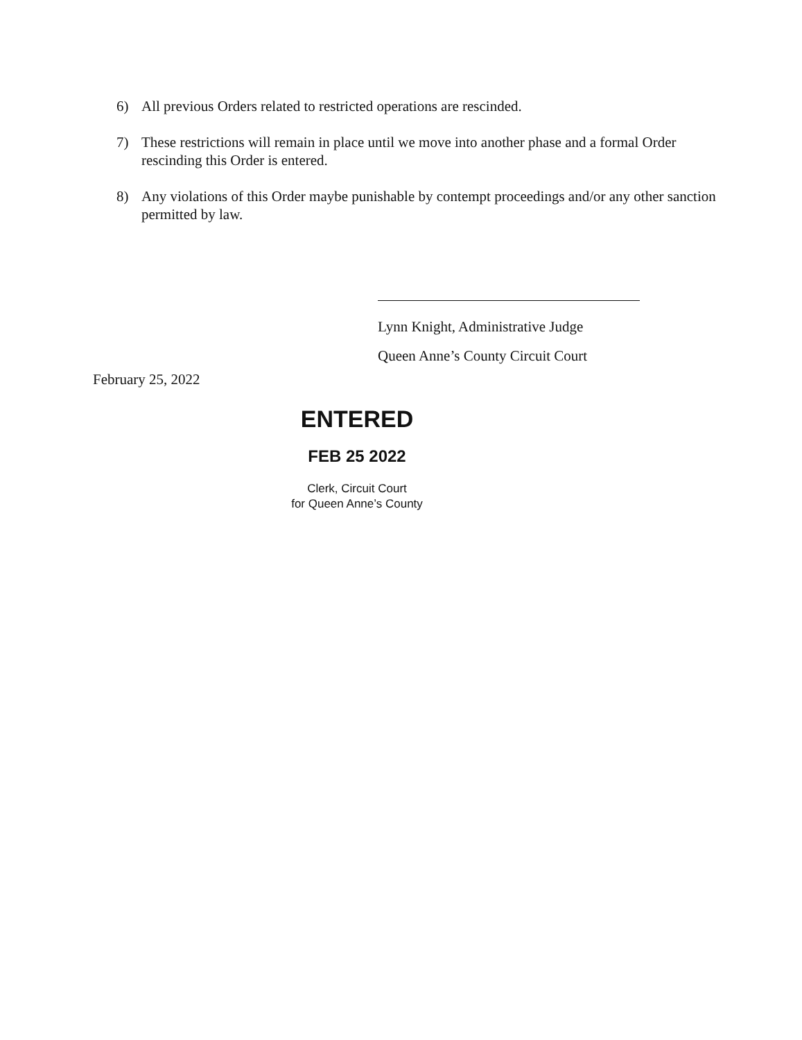6) All previous Orders related to restricted operations are rescinded.
7) These restrictions will remain in place until we move into another phase and a formal Order rescinding this Order is entered.
8) Any violations of this Order maybe punishable by contempt proceedings and/or any other sanction permitted by law.
Lynn Knight, Administrative Judge
Queen Anne’s County Circuit Court
February 25, 2022
ENTERED
FEB 25 2022
Clerk, Circuit Court
for Queen Anne’s County